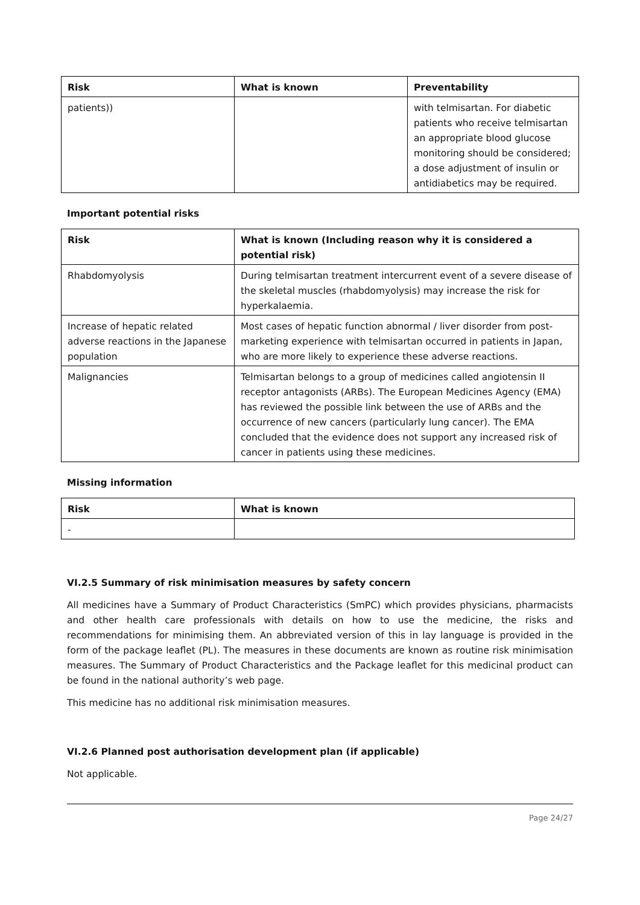| Risk | What is known | Preventability |
| --- | --- | --- |
| patients)) | | with telmisartan. For diabetic patients who receive telmisartan an appropriate blood glucose monitoring should be considered; a dose adjustment of insulin or antidiabetics may be required. |
Important potential risks
| Risk | What is known (Including reason why it is considered a potential risk) |
| --- | --- |
| Rhabdomyolysis | During telmisartan treatment intercurrent event of a severe disease of the skeletal muscles (rhabdomyolysis) may increase the risk for hyperkalaemia. |
| Increase of hepatic related adverse reactions in the Japanese population | Most cases of hepatic function abnormal / liver disorder from post-marketing experience with telmisartan occurred in patients in Japan, who are more likely to experience these adverse reactions. |
| Malignancies | Telmisartan belongs to a group of medicines called angiotensin II receptor antagonists (ARBs). The European Medicines Agency (EMA) has reviewed the possible link between the use of ARBs and the occurrence of new cancers (particularly lung cancer). The EMA concluded that the evidence does not support any increased risk of cancer in patients using these medicines. |
Missing information
| Risk | What is known |
| --- | --- |
| - | |
VI.2.5 Summary of risk minimisation measures by safety concern
All medicines have a Summary of Product Characteristics (SmPC) which provides physicians, pharmacists and other health care professionals with details on how to use the medicine, the risks and recommendations for minimising them. An abbreviated version of this in lay language is provided in the form of the package leaflet (PL). The measures in these documents are known as routine risk minimisation measures. The Summary of Product Characteristics and the Package leaflet for this medicinal product can be found in the national authority’s web page.
This medicine has no additional risk minimisation measures.
VI.2.6 Planned post authorisation development plan (if applicable)
Not applicable.
Page 24/27